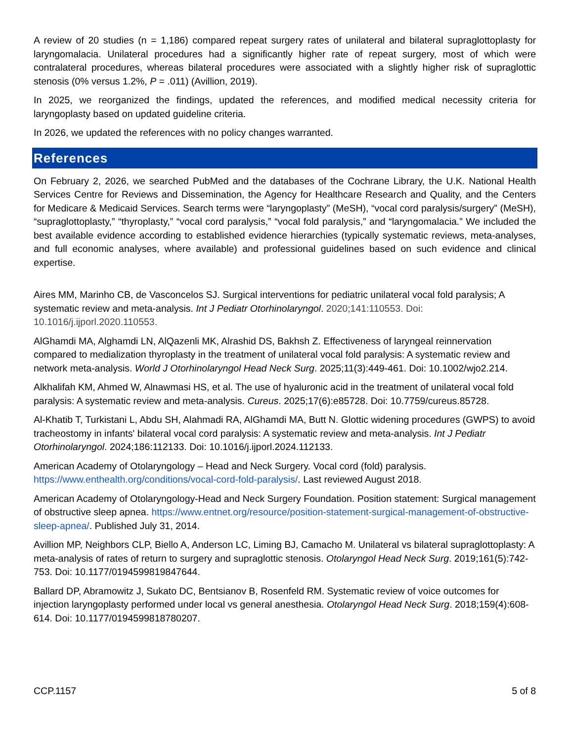A review of 20 studies (n = 1,186) compared repeat surgery rates of unilateral and bilateral supraglottoplasty for laryngomalacia. Unilateral procedures had a significantly higher rate of repeat surgery, most of which were contralateral procedures, whereas bilateral procedures were associated with a slightly higher risk of supraglottic stenosis (0% versus 1.2%, P = .011) (Avillion, 2019).
In 2025, we reorganized the findings, updated the references, and modified medical necessity criteria for laryngoplasty based on updated guideline criteria.
In 2026, we updated the references with no policy changes warranted.
References
On February 2, 2026, we searched PubMed and the databases of the Cochrane Library, the U.K. National Health Services Centre for Reviews and Dissemination, the Agency for Healthcare Research and Quality, and the Centers for Medicare & Medicaid Services. Search terms were “laryngoplasty” (MeSH), “vocal cord paralysis/surgery” (MeSH), “supraglottoplasty,” “thyroplasty,” “vocal cord paralysis,” “vocal fold paralysis,” and “laryngomalacia.” We included the best available evidence according to established evidence hierarchies (typically systematic reviews, meta-analyses, and full economic analyses, where available) and professional guidelines based on such evidence and clinical expertise.
Aires MM, Marinho CB, de Vasconcelos SJ. Surgical interventions for pediatric unilateral vocal fold paralysis; A systematic review and meta-analysis. Int J Pediatr Otorhinolaryngol. 2020;141:110553. Doi: 10.1016/j.ijporl.2020.110553.
AlGhamdi MA, Alghamdi LN, AlQazenli MK, Alrashid DS, Bakhsh Z. Effectiveness of laryngeal reinnervation compared to medialization thyroplasty in the treatment of unilateral vocal fold paralysis: A systematic review and network meta-analysis. World J Otorhinolaryngol Head Neck Surg. 2025;11(3):449-461. Doi: 10.1002/wjo2.214.
Alkhalifah KM, Ahmed W, Alnawmasi HS, et al. The use of hyaluronic acid in the treatment of unilateral vocal fold paralysis: A systematic review and meta-analysis. Cureus. 2025;17(6):e85728. Doi: 10.7759/cureus.85728.
Al-Khatib T, Turkistani L, Abdu SH, Alahmadi RA, AlGhamdi MA, Butt N. Glottic widening procedures (GWPS) to avoid tracheostomy in infants' bilateral vocal cord paralysis: A systematic review and meta-analysis. Int J Pediatr Otorhinolaryngol. 2024;186:112133. Doi: 10.1016/j.ijporl.2024.112133.
American Academy of Otolaryngology – Head and Neck Surgery. Vocal cord (fold) paralysis. https://www.enthealth.org/conditions/vocal-cord-fold-paralysis/. Last reviewed August 2018.
American Academy of Otolaryngology-Head and Neck Surgery Foundation. Position statement: Surgical management of obstructive sleep apnea. https://www.entnet.org/resource/position-statement-surgical-management-of-obstructive-sleep-apnea/. Published July 31, 2014.
Avillion MP, Neighbors CLP, Biello A, Anderson LC, Liming BJ, Camacho M. Unilateral vs bilateral supraglottoplasty: A meta-analysis of rates of return to surgery and supraglottic stenosis. Otolaryngol Head Neck Surg. 2019;161(5):742-753. Doi: 10.1177/0194599819847644.
Ballard DP, Abramowitz J, Sukato DC, Bentsianov B, Rosenfeld RM. Systematic review of voice outcomes for injection laryngoplasty performed under local vs general anesthesia. Otolaryngol Head Neck Surg. 2018;159(4):608-614. Doi: 10.1177/0194599818780207.
CCP.1157 5 of 8